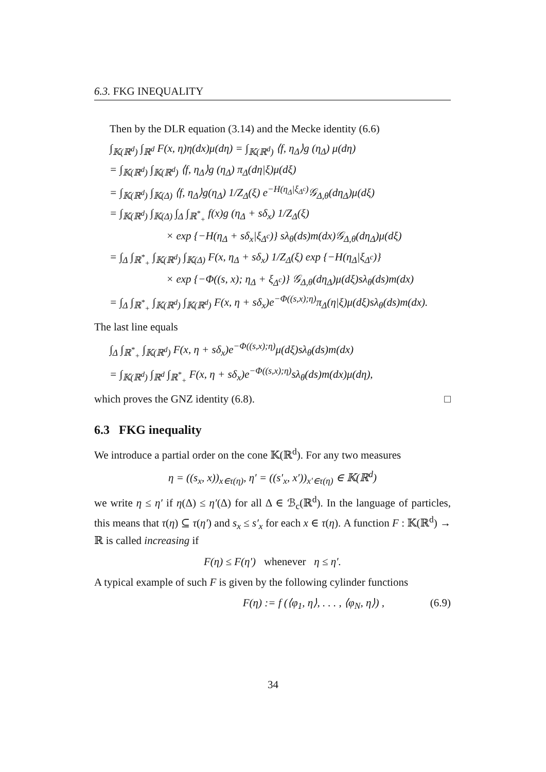6.3. FKG INEQUALITY
Then by the DLR equation (3.14) and the Mecke identity (6.6)
∫<sub>𝕂(ℝ<sup>d</sup>)</sub> ∫<sub>ℝ<sup>d</sup></sub> F(x, η)η(dx)μ(dη) = ∫<sub>𝕂(ℝ<sup>d</sup>)</sub> ⟨f, η<sub>Δ</sub>⟩g (η<sub>Δ</sub>) μ(dη)
= ∫<sub>𝕂(ℝ<sup>d</sup>)</sub> ∫<sub>𝕂(ℝ<sup>d</sup>)</sub> ⟨f, η<sub>Δ</sub>⟩g (η<sub>Δ</sub>) π<sub>Δ</sub>(dη|ξ)μ(dξ)
= ∫<sub>𝕂(ℝ<sup>d</sup>)</sub> ∫<sub>𝕂(Δ)</sub> ⟨f, η<sub>Δ</sub>⟩g(η<sub>Δ</sub>) 1/Z<sub>Δ</sub>(ξ) e<sup>−H(η<sub>Δ</sub>|ξ<sub>Δ<sup>c</sup></sub>)</sup>𝒢<sub>Δ,θ</sub>(dη<sub>Δ</sub>)μ(dξ)
= ∫<sub>𝕂(ℝ<sup>d</sup>)</sub> ∫<sub>𝕂(Δ)</sub> ∫<sub>Δ</sub> ∫<sub>ℝ<sup>*</sup><sub>+</sub></sub> f(x)g (η<sub>Δ</sub> + sδ<sub>x</sub>) 1/Z<sub>Δ</sub>(ξ)
× exp {−H(η<sub>Δ</sub> + sδ<sub>x</sub>|ξ<sub>Δ<sup>c</sup></sub>)} sλ<sub>θ</sub>(ds)m(dx)𝒢<sub>Δ,θ</sub>(dη<sub>Δ</sub>)μ(dξ)
= ∫<sub>Δ</sub> ∫<sub>ℝ<sup>*</sup><sub>+</sub></sub> ∫<sub>𝕂(ℝ<sup>d</sup>)</sub> ∫<sub>𝕂(Δ)</sub> F(x, η<sub>Δ</sub> + sδ<sub>x</sub>) 1/Z<sub>Δ</sub>(ξ) exp {−H(η<sub>Δ</sub>|ξ<sub>Δ<sup>c</sup></sub>)}
× exp {−Φ((s, x); η<sub>Δ</sub> + ξ<sub>Δ<sup>c</sup></sub>)} 𝒢<sub>Δ,θ</sub>(dη<sub>Δ</sub>)μ(dξ)sλ<sub>θ</sub>(ds)m(dx)
= ∫<sub>Δ</sub> ∫<sub>ℝ<sup>*</sup><sub>+</sub></sub> ∫<sub>𝕂(ℝ<sup>d</sup>)</sub> ∫<sub>𝕂(ℝ<sup>d</sup>)</sub> F(x, η + sδ<sub>x</sub>)e<sup>−Φ((s,x);η)</sup>π<sub>Δ</sub>(η|ξ)μ(dξ)sλ<sub>θ</sub>(ds)m(dx).
The last line equals
∫<sub>Δ</sub> ∫<sub>ℝ<sup>*</sup><sub>+</sub></sub> ∫<sub>𝕂(ℝ<sup>d</sup>)</sub> F(x, η + sδ<sub>x</sub>)e<sup>−Φ((s,x);η)</sup>μ(dξ)sλ<sub>θ</sub>(ds)m(dx)
= ∫<sub>𝕂(ℝ<sup>d</sup>)</sub> ∫<sub>ℝ<sup>d</sup></sub> ∫<sub>ℝ<sup>*</sup><sub>+</sub></sub> F(x, η + sδ<sub>x</sub>)e<sup>−Φ((s,x);η)</sup>sλ<sub>θ</sub>(ds)m(dx)μ(dη),
which proves the GNZ identity (6.8). □
6.3 FKG inequality
We introduce a partial order on the cone 𝕂(ℝ<sup>d</sup>). For any two measures
η = ((s<sub>x</sub>, x))<sub>x∈τ(η)</sub>, η′ = ((s′<sub>x</sub>, x′))<sub>x′∈τ(η)</sub> ∈ 𝕂(ℝ<sup>d</sup>)
we write η ≤ η′ if η(Δ) ≤ η′(Δ) for all Δ ∈ ℬ<sub>c</sub>(ℝ<sup>d</sup>). In the language of particles, this means that τ(η) ⊆ τ(η′) and s<sub>x</sub> ≤ s′<sub>x</sub> for each x ∈ τ(η). A function F : 𝕂(ℝ<sup>d</sup>) → ℝ is called increasing if
F(η) ≤ F(η′) whenever η ≤ η′.
A typical example of such F is given by the following cylinder functions
F(η) := f (⟨φ<sub>1</sub>, η⟩, . . . , ⟨φ<sub>N</sub>, η⟩) , (6.9)
34